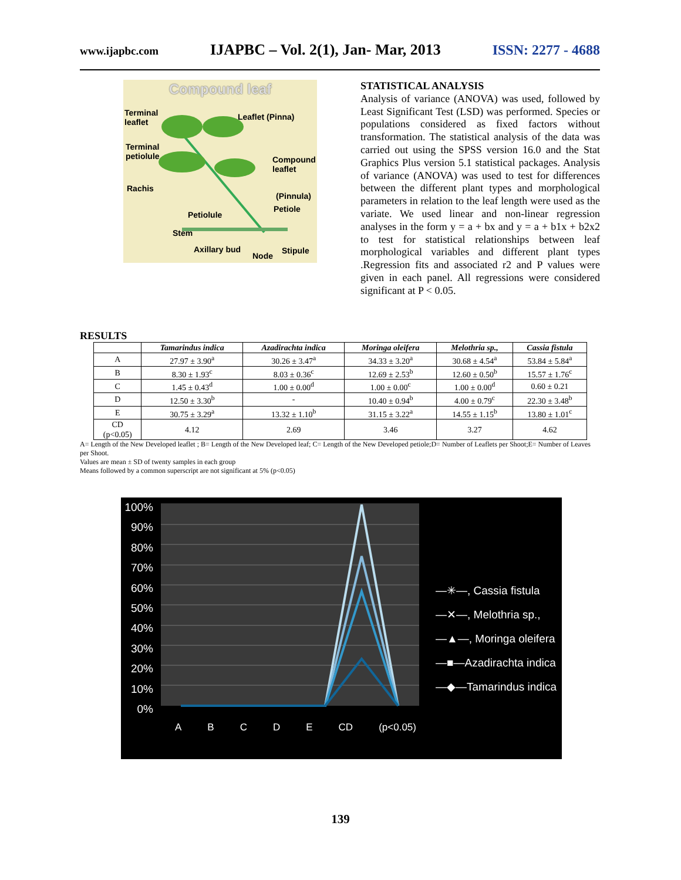www.ijapbc.com IJAPBC – Vol. 2(1), Jan- Mar, 2013 ISSN: 2277 - 4688
Compound leaf
Terminal
leaflet
Leaflet (Pinna)
Terminal
petiolule
Compound
leaflet
Rachis
(Pinnula)
Petiole
Petiolule
Stem
Axillary bud
Node
Stipule
STATISTICAL ANALYSIS
Analysis of variance (ANOVA) was used, followed by Least Significant Test (LSD) was performed. Species or populations considered as fixed factors without transformation. The statistical analysis of the data was carried out using the SPSS version 16.0 and the Stat Graphics Plus version 5.1 statistical packages. Analysis of variance (ANOVA) was used to test for differences between the different plant types and morphological parameters in relation to the leaf length were used as the variate. We used linear and non-linear regression analyses in the form y = a + bx and y = a + b1x + b2x2 to test for statistical relationships between leaf morphological variables and different plant types .Regression fits and associated r2 and P values were given in each panel. All regressions were considered significant at P < 0.05.
RESULTS
| | Tamarindus indica | Azadirachta indica | Moringa oleifera | Melothria sp., | Cassia fistula |
| --- | --- | --- | --- | --- | --- |
| A | 27.97 ± 3.90<sup>a</sup> | 30.26 ± 3.47<sup>a</sup> | 34.33 ± 3.20<sup>a</sup> | 30.68 ± 4.54<sup>a</sup> | 53.84 ± 5.84<sup>a</sup> |
| B | 8.30 ± 1.93<sup>c</sup> | 8.03 ± 0.36<sup>c</sup> | 12.69 ± 2.53<sup>b</sup> | 12.60 ± 0.50<sup>b</sup> | 15.57 ± 1.76<sup>c</sup> |
| C | 1.45 ± 0.43<sup>d</sup> | 1.00 ± 0.00<sup>d</sup> | 1.00 ± 0.00<sup>c</sup> | 1.00 ± 0.00<sup>d</sup> | 0.60 ± 0.21 |
| D | 12.50 ± 3.30<sup>b</sup> | - | 10.40 ± 0.94<sup>b</sup> | 4.00 ± 0.79<sup>c</sup> | 22.30 ± 3.48<sup>b</sup> |
| E | 30.75 ± 3.29<sup>a</sup> | 13.32 ± 1.10<sup>b</sup> | 31.15 ± 3.22<sup>a</sup> | 14.55 ± 1.15<sup>b</sup> | 13.80 ± 1.01<sup>c</sup> |
| CD (p<0.05) | 4.12 | 2.69 | 3.46 | 3.27 | 4.62 |
A= Length of the New Developed leaflet ; B= Length of the New Developed leaf; C= Length of the New Developed petiole;D= Number of Leaflets per Shoot;E= Number of Leaves per Shoot.
Values are mean ± SD of twenty samples in each group
Means followed by a common superscript are not significant at 5% (p<0.05)
100%
90%
80%
70%
60%
50%
40%
30%
20%
10%
0%
A B C D E CD (p<0.05)
—✳—, Cassia fistula
—✕—, Melothria sp.,
—▲—, Moringa oleifera
—■—Azadirachta indica
—◆—Tamarindus indica
139